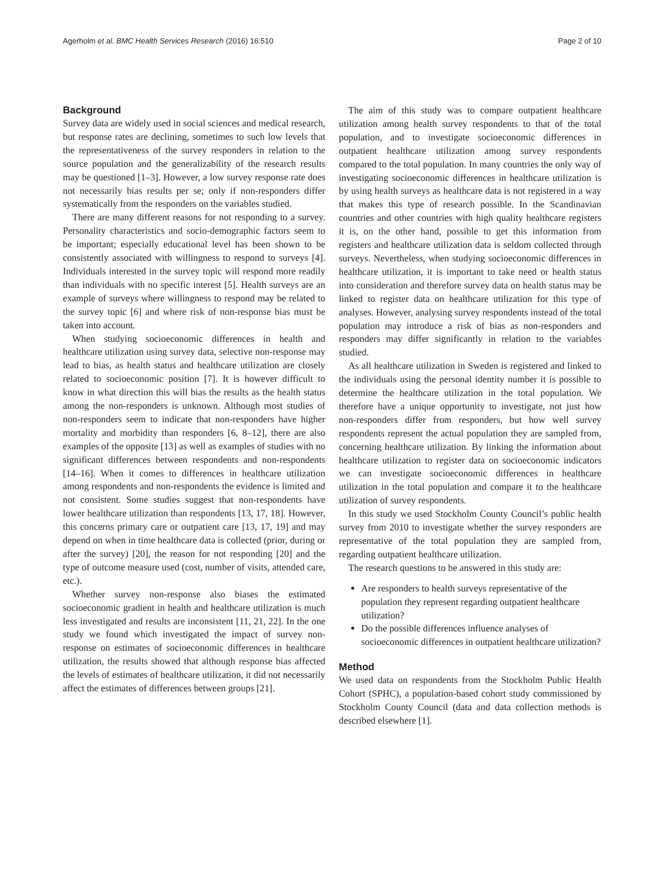Agerholm et al. BMC Health Services Research (2016) 16:510 Page 2 of 10
Background
Survey data are widely used in social sciences and medical research, but response rates are declining, sometimes to such low levels that the representativeness of the survey responders in relation to the source population and the generalizability of the research results may be questioned [1–3]. However, a low survey response rate does not necessarily bias results per se; only if non-responders differ systematically from the responders on the variables studied.
There are many different reasons for not responding to a survey. Personality characteristics and socio-demographic factors seem to be important; especially educational level has been shown to be consistently associated with willingness to respond to surveys [4]. Individuals interested in the survey topic will respond more readily than individuals with no specific interest [5]. Health surveys are an example of surveys where willingness to respond may be related to the survey topic [6] and where risk of non-response bias must be taken into account.
When studying socioeconomic differences in health and healthcare utilization using survey data, selective non-response may lead to bias, as health status and healthcare utilization are closely related to socioeconomic position [7]. It is however difficult to know in what direction this will bias the results as the health status among the non-responders is unknown. Although most studies of non-responders seem to indicate that non-responders have higher mortality and morbidity than responders [6, 8–12], there are also examples of the opposite [13] as well as examples of studies with no significant differences between respondents and non-respondents [14–16]. When it comes to differences in healthcare utilization among respondents and non-respondents the evidence is limited and not consistent. Some studies suggest that non-respondents have lower healthcare utilization than respondents [13, 17, 18]. However, this concerns primary care or outpatient care [13, 17, 19] and may depend on when in time healthcare data is collected (prior, during or after the survey) [20], the reason for not responding [20] and the type of outcome measure used (cost, number of visits, attended care, etc.).
Whether survey non-response also biases the estimated socioeconomic gradient in health and healthcare utilization is much less investigated and results are inconsistent [11, 21, 22]. In the one study we found which investigated the impact of survey non-response on estimates of socioeconomic differences in healthcare utilization, the results showed that although response bias affected the levels of estimates of healthcare utilization, it did not necessarily affect the estimates of differences between groups [21].
The aim of this study was to compare outpatient healthcare utilization among health survey respondents to that of the total population, and to investigate socioeconomic differences in outpatient healthcare utilization among survey respondents compared to the total population. In many countries the only way of investigating socioeconomic differences in healthcare utilization is by using health surveys as healthcare data is not registered in a way that makes this type of research possible. In the Scandinavian countries and other countries with high quality healthcare registers it is, on the other hand, possible to get this information from registers and healthcare utilization data is seldom collected through surveys. Nevertheless, when studying socioeconomic differences in healthcare utilization, it is important to take need or health status into consideration and therefore survey data on health status may be linked to register data on healthcare utilization for this type of analyses. However, analysing survey respondents instead of the total population may introduce a risk of bias as non-responders and responders may differ significantly in relation to the variables studied.
As all healthcare utilization in Sweden is registered and linked to the individuals using the personal identity number it is possible to determine the healthcare utilization in the total population. We therefore have a unique opportunity to investigate, not just how non-responders differ from responders, but how well survey respondents represent the actual population they are sampled from, concerning healthcare utilization. By linking the information about healthcare utilization to register data on socioeconomic indicators we can investigate socioeconomic differences in healthcare utilization in the total population and compare it to the healthcare utilization of survey respondents.
In this study we used Stockholm County Council’s public health survey from 2010 to investigate whether the survey responders are representative of the total population they are sampled from, regarding outpatient healthcare utilization.
The research questions to be answered in this study are:
Are responders to health surveys representative of the population they represent regarding outpatient healthcare utilization?
Do the possible differences influence analyses of socioeconomic differences in outpatient healthcare utilization?
Method
We used data on respondents from the Stockholm Public Health Cohort (SPHC), a population-based cohort study commissioned by Stockholm County Council (data and data collection methods is described elsewhere [1].